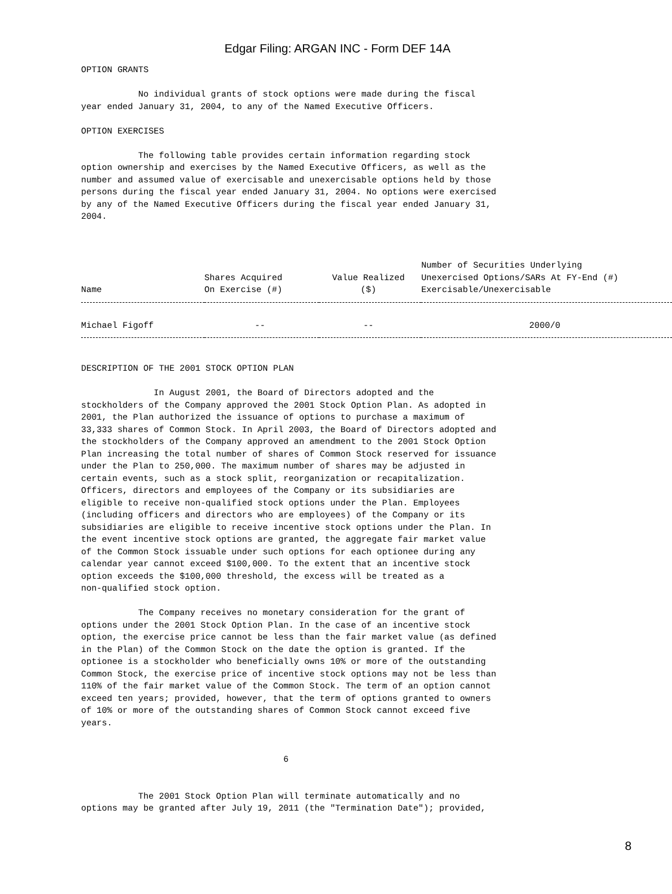Edgar Filing: ARGAN INC - Form DEF 14A
OPTION GRANTS

           No individual grants of stock options were made during the fiscal
year ended January 31, 2004, to any of the Named Executive Officers.

OPTION EXERCISES

           The following table provides certain information regarding stock
option ownership and exercises by the Named Executive Officers, as well as the
number and assumed value of exercisable and unexercisable options held by those
persons during the fiscal year ended January 31, 2004. No options were exercised
by any of the Named Executive Officers during the fiscal year ended January 31,
2004.
| Name | Shares Acquired On Exercise (#) | Value Realized ($) | Number of Securities Underlying Unexercised Options/SARs At FY-End (#) Exercisable/Unexercisable |
| --- | --- | --- | --- |
| Michael Figoff | -- | -- | 2000/0 |
DESCRIPTION OF THE 2001 STOCK OPTION PLAN

              In August 2001, the Board of Directors adopted and the
stockholders of the Company approved the 2001 Stock Option Plan. As adopted in
2001, the Plan authorized the issuance of options to purchase a maximum of
33,333 shares of Common Stock. In April 2003, the Board of Directors adopted and
the stockholders of the Company approved an amendment to the 2001 Stock Option
Plan increasing the total number of shares of Common Stock reserved for issuance
under the Plan to 250,000. The maximum number of shares may be adjusted in
certain events, such as a stock split, reorganization or recapitalization.
Officers, directors and employees of the Company or its subsidiaries are
eligible to receive non-qualified stock options under the Plan. Employees
(including officers and directors who are employees) of the Company or its
subsidiaries are eligible to receive incentive stock options under the Plan. In
the event incentive stock options are granted, the aggregate fair market value
of the Common Stock issuable under such options for each optionee during any
calendar year cannot exceed $100,000. To the extent that an incentive stock
option exceeds the $100,000 threshold, the excess will be treated as a
non-qualified stock option.

           The Company receives no monetary consideration for the grant of
options under the 2001 Stock Option Plan. In the case of an incentive stock
option, the exercise price cannot be less than the fair market value (as defined
in the Plan) of the Common Stock on the date the option is granted. If the
optionee is a stockholder who beneficially owns 10% or more of the outstanding
Common Stock, the exercise price of incentive stock options may not be less than
110% of the fair market value of the Common Stock. The term of an option cannot
exceed ten years; provided, however, that the term of options granted to owners
of 10% or more of the outstanding shares of Common Stock cannot exceed five
years.


                                       6


           The 2001 Stock Option Plan will terminate automatically and no
options may be granted after July 19, 2011 (the "Termination Date"); provided,
8